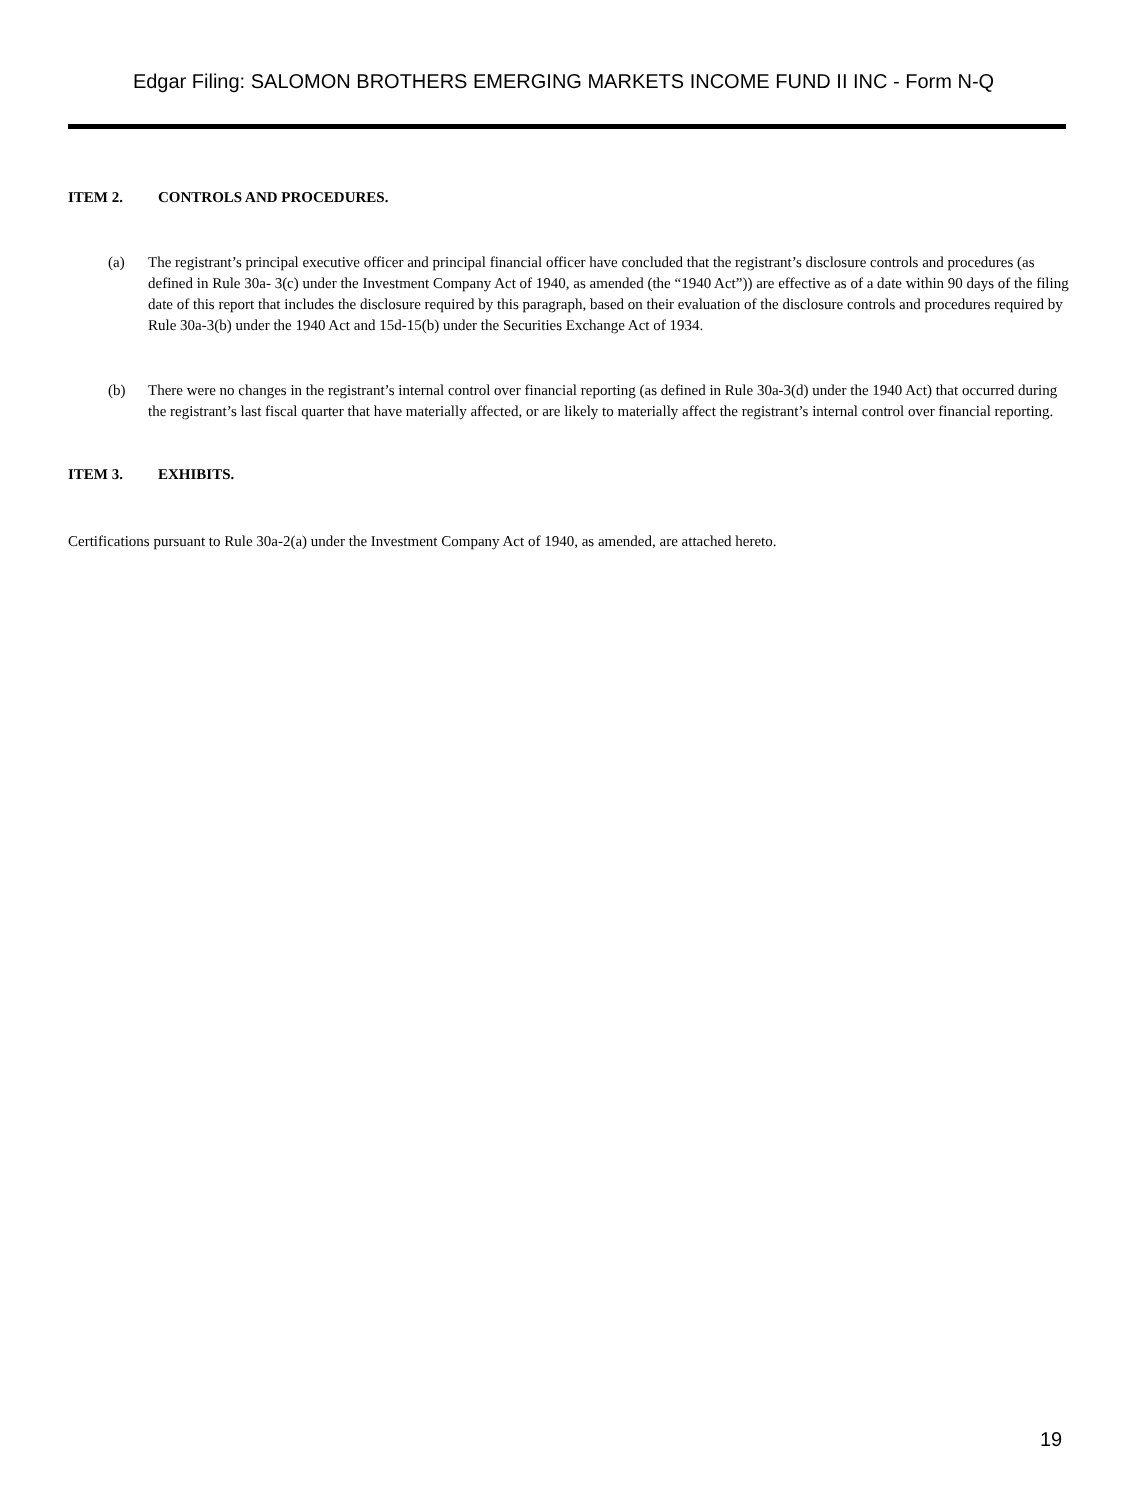Edgar Filing: SALOMON BROTHERS EMERGING MARKETS INCOME FUND II INC - Form N-Q
ITEM 2. CONTROLS AND PROCEDURES.
(a) The registrant’s principal executive officer and principal financial officer have concluded that the registrant’s disclosure controls and procedures (as defined in Rule 30a- 3(c) under the Investment Company Act of 1940, as amended (the “1940 Act”)) are effective as of a date within 90 days of the filing date of this report that includes the disclosure required by this paragraph, based on their evaluation of the disclosure controls and procedures required by Rule 30a-3(b) under the 1940 Act and 15d-15(b) under the Securities Exchange Act of 1934.
(b) There were no changes in the registrant’s internal control over financial reporting (as defined in Rule 30a-3(d) under the 1940 Act) that occurred during the registrant’s last fiscal quarter that have materially affected, or are likely to materially affect the registrant’s internal control over financial reporting.
ITEM 3. EXHIBITS.
Certifications pursuant to Rule 30a-2(a) under the Investment Company Act of 1940, as amended, are attached hereto.
19